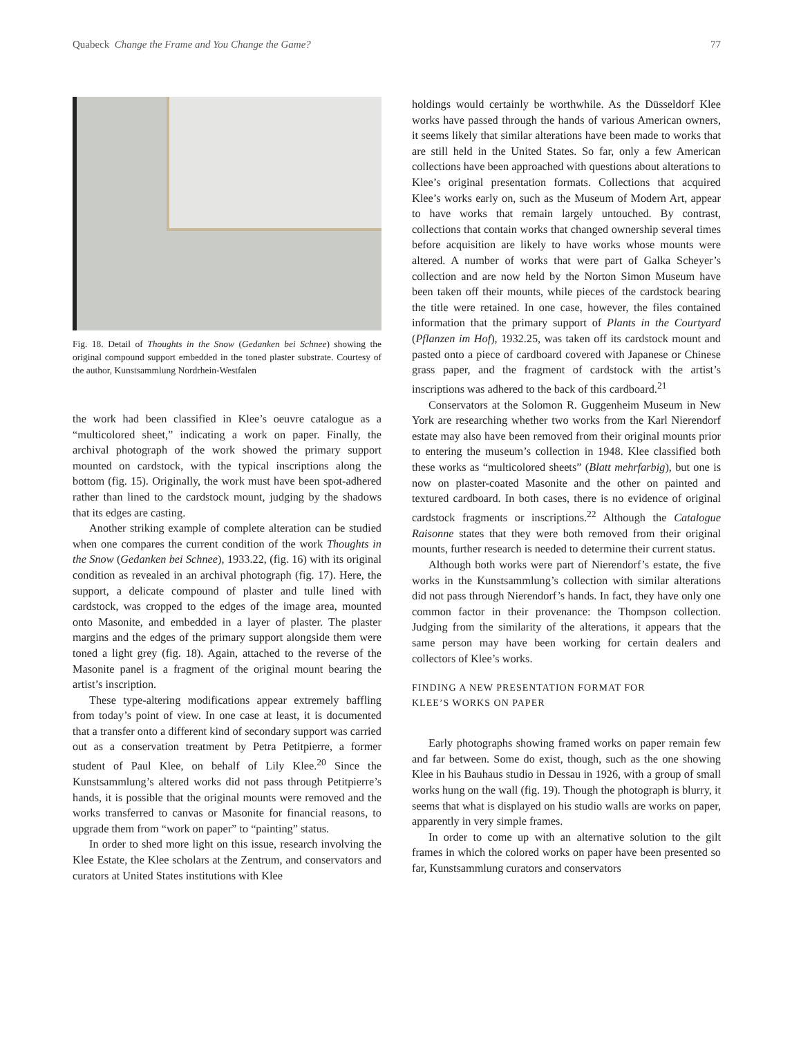Quabeck Change the Frame and You Change the Game? 77
Fig. 18. Detail of Thoughts in the Snow (Gedanken bei Schnee) showing the original compound support embedded in the toned plaster substrate. Courtesy of the author, Kunstsammlung Nordrhein-Westfalen
the work had been classified in Klee’s oeuvre catalogue as a “multicolored sheet,” indicating a work on paper. Finally, the archival photograph of the work showed the primary support mounted on cardstock, with the typical inscriptions along the bottom (fig. 15). Originally, the work must have been spot-adhered rather than lined to the cardstock mount, judging by the shadows that its edges are casting.
Another striking example of complete alteration can be studied when one compares the current condition of the work Thoughts in the Snow (Gedanken bei Schnee), 1933.22, (fig. 16) with its original condition as revealed in an archival photograph (fig. 17). Here, the support, a delicate compound of plaster and tulle lined with cardstock, was cropped to the edges of the image area, mounted onto Masonite, and embedded in a layer of plaster. The plaster margins and the edges of the primary support alongside them were toned a light grey (fig. 18). Again, attached to the reverse of the Masonite panel is a fragment of the original mount bearing the artist’s inscription.
These type-altering modifications appear extremely baffling from today’s point of view. In one case at least, it is documented that a transfer onto a different kind of secondary support was carried out as a conservation treatment by Petra Petitpierre, a former student of Paul Klee, on behalf of Lily Klee.<sup>20</sup> Since the Kunstsammlung’s altered works did not pass through Petitpierre’s hands, it is possible that the original mounts were removed and the works transferred to canvas or Masonite for financial reasons, to upgrade them from “work on paper” to “painting” status.
In order to shed more light on this issue, research involving the Klee Estate, the Klee scholars at the Zentrum, and conservators and curators at United States institutions with Klee
holdings would certainly be worthwhile. As the Düsseldorf Klee works have passed through the hands of various American owners, it seems likely that similar alterations have been made to works that are still held in the United States. So far, only a few American collections have been approached with questions about alterations to Klee’s original presentation formats. Collections that acquired Klee’s works early on, such as the Museum of Modern Art, appear to have works that remain largely untouched. By contrast, collections that contain works that changed ownership several times before acquisition are likely to have works whose mounts were altered. A number of works that were part of Galka Scheyer’s collection and are now held by the Norton Simon Museum have been taken off their mounts, while pieces of the cardstock bearing the title were retained. In one case, however, the files contained information that the primary support of Plants in the Courtyard (Pflanzen im Hof), 1932.25, was taken off its cardstock mount and pasted onto a piece of cardboard covered with Japanese or Chinese grass paper, and the fragment of cardstock with the artist’s inscriptions was adhered to the back of this cardboard.<sup>21</sup>
Conservators at the Solomon R. Guggenheim Museum in New York are researching whether two works from the Karl Nierendorf estate may also have been removed from their original mounts prior to entering the museum’s collection in 1948. Klee classified both these works as “multicolored sheets” (Blatt mehrfarbig), but one is now on plaster-coated Masonite and the other on painted and textured cardboard. In both cases, there is no evidence of original cardstock fragments or inscriptions.<sup>22</sup> Although the Catalogue Raisonne states that they were both removed from their original mounts, further research is needed to determine their current status.
Although both works were part of Nierendorf’s estate, the five works in the Kunstsammlung’s collection with similar alterations did not pass through Nierendorf’s hands. In fact, they have only one common factor in their provenance: the Thompson collection. Judging from the similarity of the alterations, it appears that the same person may have been working for certain dealers and collectors of Klee’s works.
FINDING A NEW PRESENTATION FORMAT FOR
KLEE’S WORKS ON PAPER
Early photographs showing framed works on paper remain few and far between. Some do exist, though, such as the one showing Klee in his Bauhaus studio in Dessau in 1926, with a group of small works hung on the wall (fig. 19). Though the photograph is blurry, it seems that what is displayed on his studio walls are works on paper, apparently in very simple frames.
In order to come up with an alternative solution to the gilt frames in which the colored works on paper have been presented so far, Kunstsammlung curators and conservators